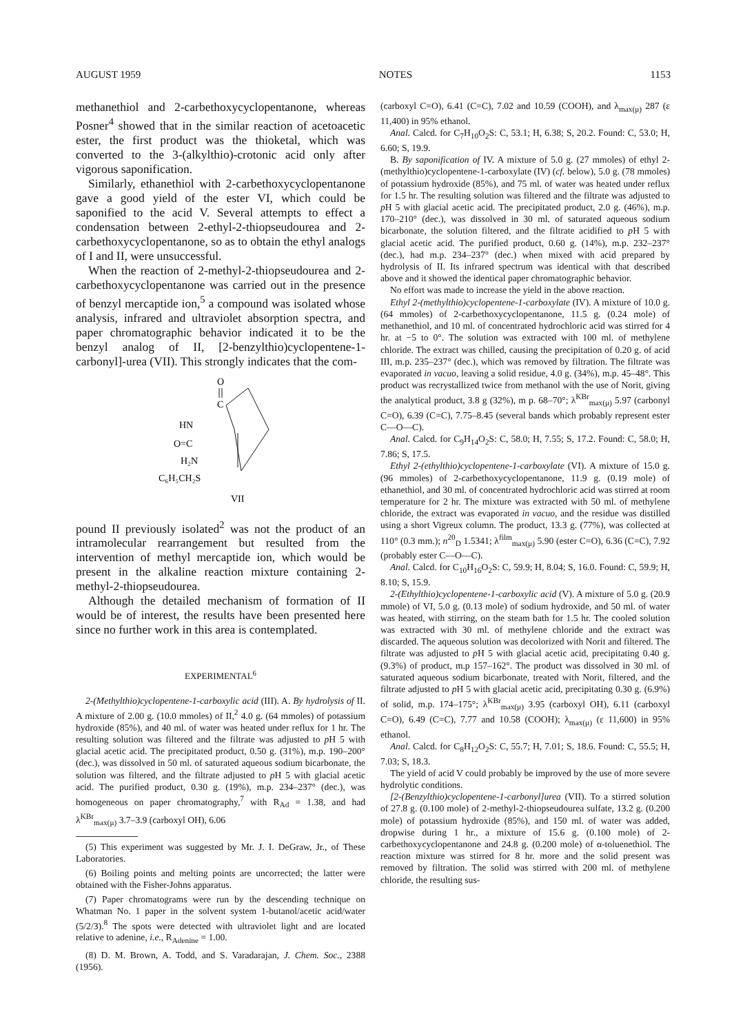AUGUST 1959 NOTES 1153
methanethiol and 2-carbethoxycyclopentanone, whereas Posner<sup>4</sup> showed that in the similar reaction of acetoacetic ester, the first product was the thioketal, which was converted to the 3-(alkylthio)-crotonic acid only after vigorous saponification.
Similarly, ethanethiol with 2-carbethoxycyclopentanone gave a good yield of the ester VI, which could be saponified to the acid V. Several attempts to effect a condensation between 2-ethyl-2-thiopseudourea and 2-carbethoxycyclopentanone, so as to obtain the ethyl analogs of I and II, were unsuccessful.
When the reaction of 2-methyl-2-thiopseudourea and 2-carbethoxycyclopentanone was carried out in the presence of benzyl mercaptide ion,<sup>5</sup> a compound was isolated whose analysis, infrared and ultraviolet absorption spectra, and paper chromatographic behavior indicated it to be the benzyl analog of II, [2-benzylthio)cyclopentene-1-carbonyl]-urea (VII). This strongly indicates that the com-
O
C
HN
O=C
H₂N
C₆H₅CH₂S
VII
pound II previously isolated<sup>2</sup> was not the product of an intramolecular rearrangement but resulted from the intervention of methyl mercaptide ion, which would be present in the alkaline reaction mixture containing 2-methyl-2-thiopseudourea.
Although the detailed mechanism of formation of II would be of interest, the results have been presented here since no further work in this area is contemplated.
EXPERIMENTAL<sup>6</sup>
2-(Methylthio)cyclopentene-1-carboxylic acid (III). A. By hydrolysis of II. A mixture of 2.00 g. (10.0 mmoles) of II,<sup>2</sup> 4.0 g. (64 mmoles) of potassium hydroxide (85%), and 40 ml. of water was heated under reflux for 1 hr. The resulting solution was filtered and the filtrate was adjusted to p H 5 with glacial acetic acid. The precipitated product, 0.50 g. (31%), m.p. 190–200° (dec.), was dissolved in 50 ml. of saturated aqueous sodium bicarbonate, the solution was filtered, and the filtrate adjusted to p H 5 with glacial acetic acid. The purified product, 0.30 g. (19%), m.p. 234–237° (dec.), was homogeneous on paper chromatography,<sup>7</sup> with R<sub>Ad</sub> = 1.38, and had λ<sup>KBr</sup><sub>max(μ)</sub> 3.7–3.9 (carboxyl OH), 6.06
(5) This experiment was suggested by Mr. J. I. DeGraw, Jr., of These Laboratories.
(6) Boiling points and melting points are uncorrected; the latter were obtained with the Fisher-Johns apparatus.
(7) Paper chromatograms were run by the descending technique on Whatman No. 1 paper in the solvent system 1-butanol/acetic acid/water (5/2/3).<sup>8</sup> The spots were detected with ultraviolet light and are located relative to adenine, i.e., R<sub>Adenine</sub> = 1.00.
(8) D. M. Brown, A. Todd, and S. Varadarajan, J. Chem. Soc., 2388 (1956).
(carboxyl C=O), 6.41 (C=C), 7.02 and 10.59 (COOH), and λ<sub>max(μ)</sub> 287 (ε 11,400) in 95% ethanol.
Anal. Calcd. for C<sub>7</sub>H<sub>10</sub>O<sub>2</sub>S: C, 53.1; H, 6.38; S, 20.2. Found: C, 53.0; H, 6.60; S, 19.9.
B. By saponification of IV. A mixture of 5.0 g. (27 mmoles) of ethyl 2-(methylthio)cyclopentene-1-carboxylate (IV) (cf. below), 5.0 g. (78 mmoles) of potassium hydroxide (85%), and 75 ml. of water was heated under reflux for 1.5 hr. The resulting solution was filtered and the filtrate was adjusted to p H 5 with glacial acetic acid. The precipitated product, 2.0 g. (46%), m.p. 170–210° (dec.), was dissolved in 30 ml. of saturated aqueous sodium bicarbonate, the solution filtered, and the filtrate acidified to p H 5 with glacial acetic acid. The purified product, 0.60 g. (14%), m.p. 232–237° (dec.), had m.p. 234–237° (dec.) when mixed with acid prepared by hydrolysis of II. Its infrared spectrum was identical with that described above and it showed the identical paper chromatographic behavior.
No effort was made to increase the yield in the above reaction.
Ethyl 2-(methylthio)cyclopentene-1-carboxylate (IV). A mixture of 10.0 g. (64 mmoles) of 2-carbethoxycyclopentanone, 11.5 g. (0.24 mole) of methanethiol, and 10 ml. of concentrated hydrochloric acid was stirred for 4 hr. at −5 to 0°. The solution was extracted with 100 ml. of methylene chloride. The extract was chilled, causing the precipitation of 0.20 g. of acid III, m.p. 235–237° (dec.), which was removed by filtration. The filtrate was evaporated in vacuo, leaving a solid residue, 4.0 g. (34%), m.p. 45–48°. This product was recrystallized twice from methanol with the use of Norit, giving the analytical product, 3.8 g (32%), m p. 68–70°; λ<sup>KBr</sup><sub>max(μ)</sub> 5.97 (carbonyl C=O), 6.39 (C=C), 7.75–8.45 (several bands which probably represent ester C—O—C).
Anal. Calcd. for C<sub>9</sub>H<sub>14</sub>O<sub>2</sub>S: C, 58.0; H, 7.55; S, 17.2. Found: C, 58.0; H, 7.86; S, 17.5.
Ethyl 2-(ethylthio)cyclopentene-1-carboxylate (VI). A mixture of 15.0 g. (96 mmoles) of 2-carbethoxycyclopentanone, 11.9 g. (0.19 mole) of ethanethiol, and 30 ml. of concentrated hydrochloric acid was stirred at room temperature for 2 hr. The mixture was extracted with 50 ml. of methylene chloride, the extract was evaporated in vacuo, and the residue was distilled using a short Vigreux column. The product, 13.3 g. (77%), was collected at 110° (0.3 mm.); n<sup>20</sup><sub>D</sub> 1.5341; λ<sup>film</sup><sub>max(μ)</sub> 5.90 (ester C=O), 6.36 (C=C), 7.92 (probably ester C—O—C).
Anal. Calcd. for C<sub>10</sub>H<sub>16</sub>O<sub>2</sub>S: C, 59.9; H, 8.04; S, 16.0. Found: C, 59.9; H, 8.10; S, 15.9.
2-(Ethylthio)cyclopentene-1-carboxylic acid (V). A mixture of 5.0 g. (20.9 mmole) of VI, 5.0 g. (0.13 mole) of sodium hydroxide, and 50 ml. of water was heated, with stirring, on the steam bath for 1.5 hr. The cooled solution was extracted with 30 ml. of methylene chloride and the extract was discarded. The aqueous solution was decolorized with Norit and filtered. The filtrate was adjusted to p H 5 with glacial acetic acid, precipitating 0.40 g. (9.3%) of product, m.p 157–162°. The product was dissolved in 30 ml. of saturated aqueous sodium bicarbonate, treated with Norit, filtered, and the filtrate adjusted to p H 5 with glacial acetic acid, precipitating 0.30 g. (6.9%) of solid, m.p. 174–175°; λ<sup>KBr</sup><sub>max(μ)</sub> 3.95 (carboxyl OH), 6.11 (carboxyl C=O), 6.49 (C=C), 7.77 and 10.58 (COOH); λ<sub>max(μ)</sub> (ε 11,600) in 95% ethanol.
Anal. Calcd. for C<sub>8</sub>H<sub>12</sub>O<sub>2</sub>S: C, 55.7; H, 7.01; S, 18.6. Found: C, 55.5; H, 7.03; S, 18.3.
The yield of acid V could probably be improved by the use of more severe hydrolytic conditions.
[2-(Benzylthio)cyclopentene-1-carbonyl]urea (VII). To a stirred solution of 27.8 g. (0.100 mole) of 2-methyl-2-thiopseudourea sulfate, 13.2 g. (0.200 mole) of potassium hydroxide (85%), and 150 ml. of water was added, dropwise during 1 hr., a mixture of 15.6 g. (0.100 mole) of 2-carbethoxycyclopentanone and 24.8 g. (0.200 mole) of α-toluenethiol. The reaction mixture was stirred for 8 hr. more and the solid present was removed by filtration. The solid was stirred with 200 ml. of methylene chloride, the resulting sus-